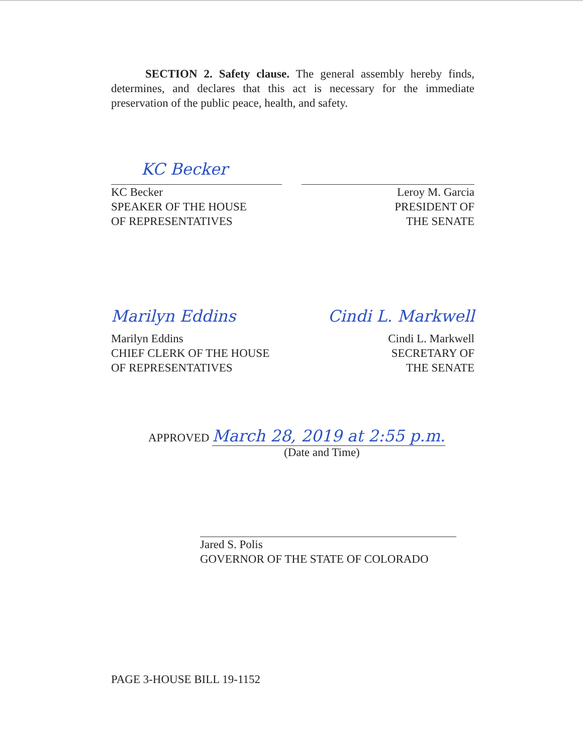SECTION 2. Safety clause. The general assembly hereby finds, determines, and declares that this act is necessary for the immediate preservation of the public peace, health, and safety.
KC Becker
KC Becker
SPEAKER OF THE HOUSE
OF REPRESENTATIVES
Leroy M. Garcia
PRESIDENT OF
THE SENATE
Marilyn Eddins
Marilyn Eddins
CHIEF CLERK OF THE HOUSE
OF REPRESENTATIVES
Cindi L. Markwell
Cindi L. Markwell
SECRETARY OF
THE SENATE
APPROVED March 28, 2019 at 2:55 p.m.
(Date and Time)
Jared S. Polis
GOVERNOR OF THE STATE OF COLORADO
PAGE 3-HOUSE BILL 19-1152